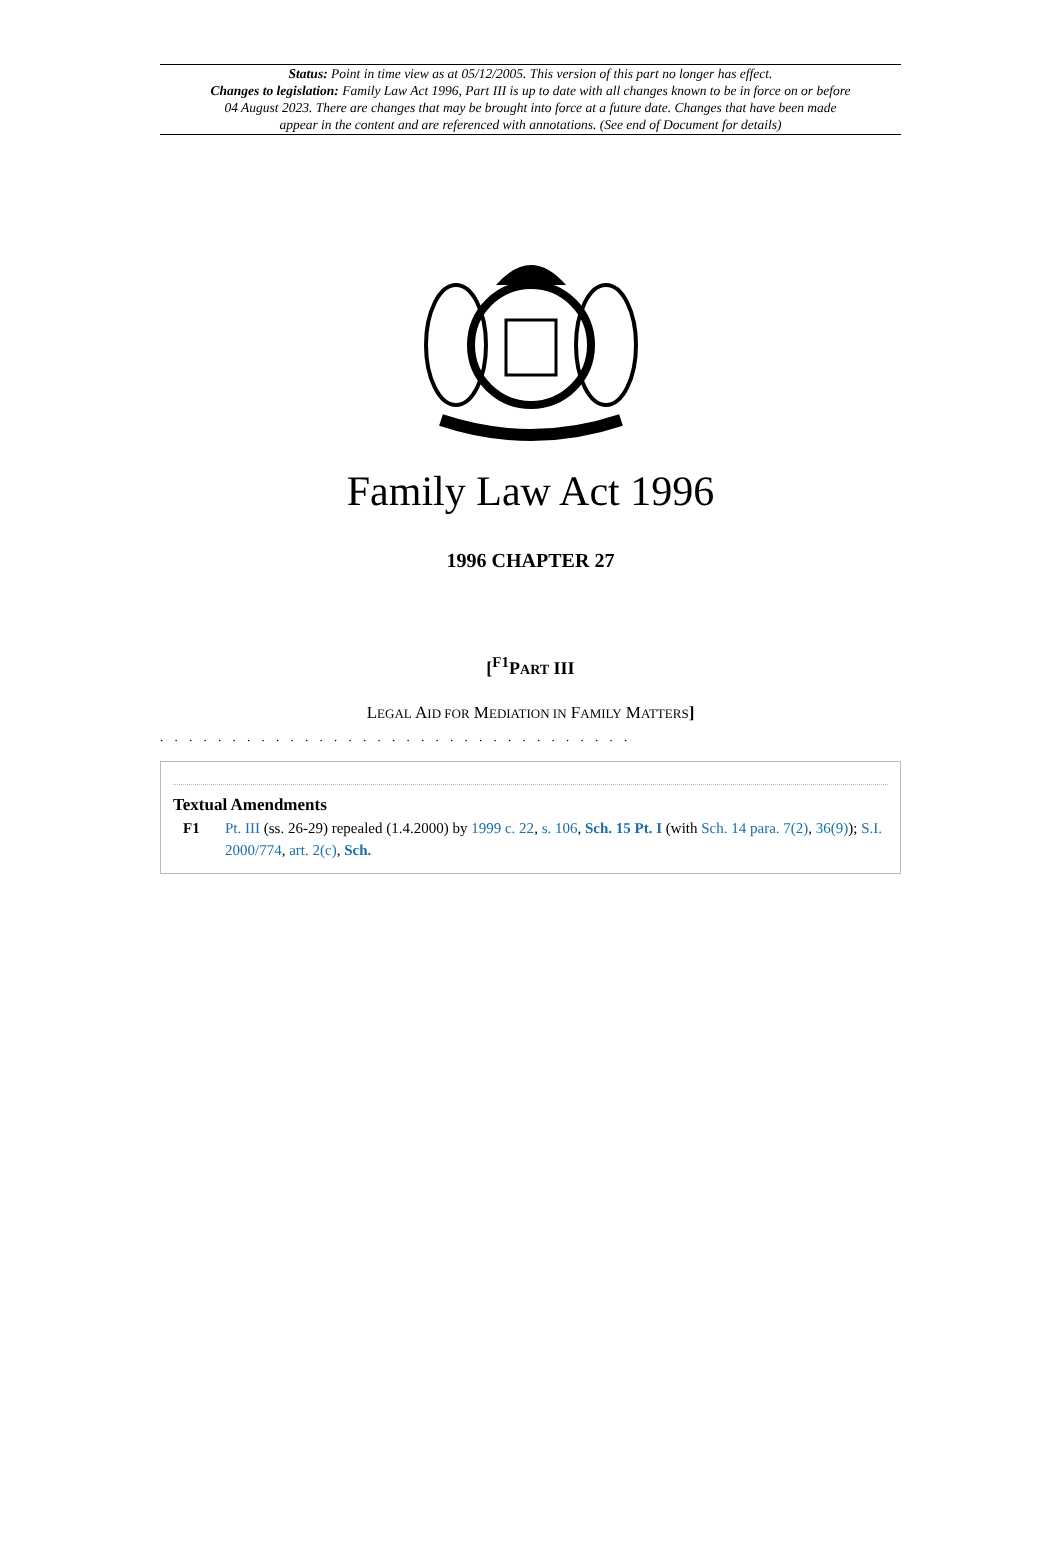Status: Point in time view as at 05/12/2005. This version of this part no longer has effect.
Changes to legislation: Family Law Act 1996, Part III is up to date with all changes known to be in force on or before 04 August 2023. There are changes that may be brought into force at a future date. Changes that have been made appear in the content and are referenced with annotations. (See end of Document for details)
Family Law Act 1996
1996 CHAPTER 27
[<sup>F1</sup>PART III
LEGAL AID FOR MEDIATION IN FAMILY MATTERS]
. . . . . . . . . . . . . . . . . . . . . . . . . . . . . . . . .
Textual Amendments
F1 Pt. III (ss. 26-29) repealed (1.4.2000) by 1999 c. 22, s. 106, Sch. 15 Pt. I (with Sch. 14 para. 7(2), 36(9)); S.I. 2000/774, art. 2(c), Sch.